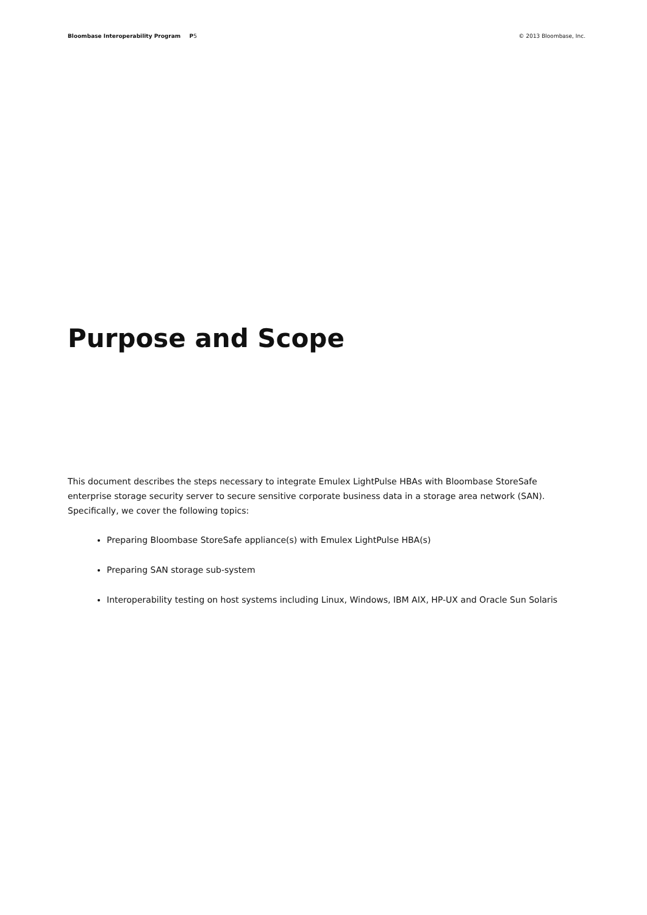Bloombase Interoperability Program P5 © 2013 Bloombase, Inc.
Purpose and Scope
This document describes the steps necessary to integrate Emulex LightPulse HBAs with Bloombase StoreSafe enterprise storage security server to secure sensitive corporate business data in a storage area network (SAN). Specifically, we cover the following topics:
Preparing Bloombase StoreSafe appliance(s) with Emulex LightPulse HBA(s)
Preparing SAN storage sub-system
Interoperability testing on host systems including Linux, Windows, IBM AIX, HP-UX and Oracle Sun Solaris